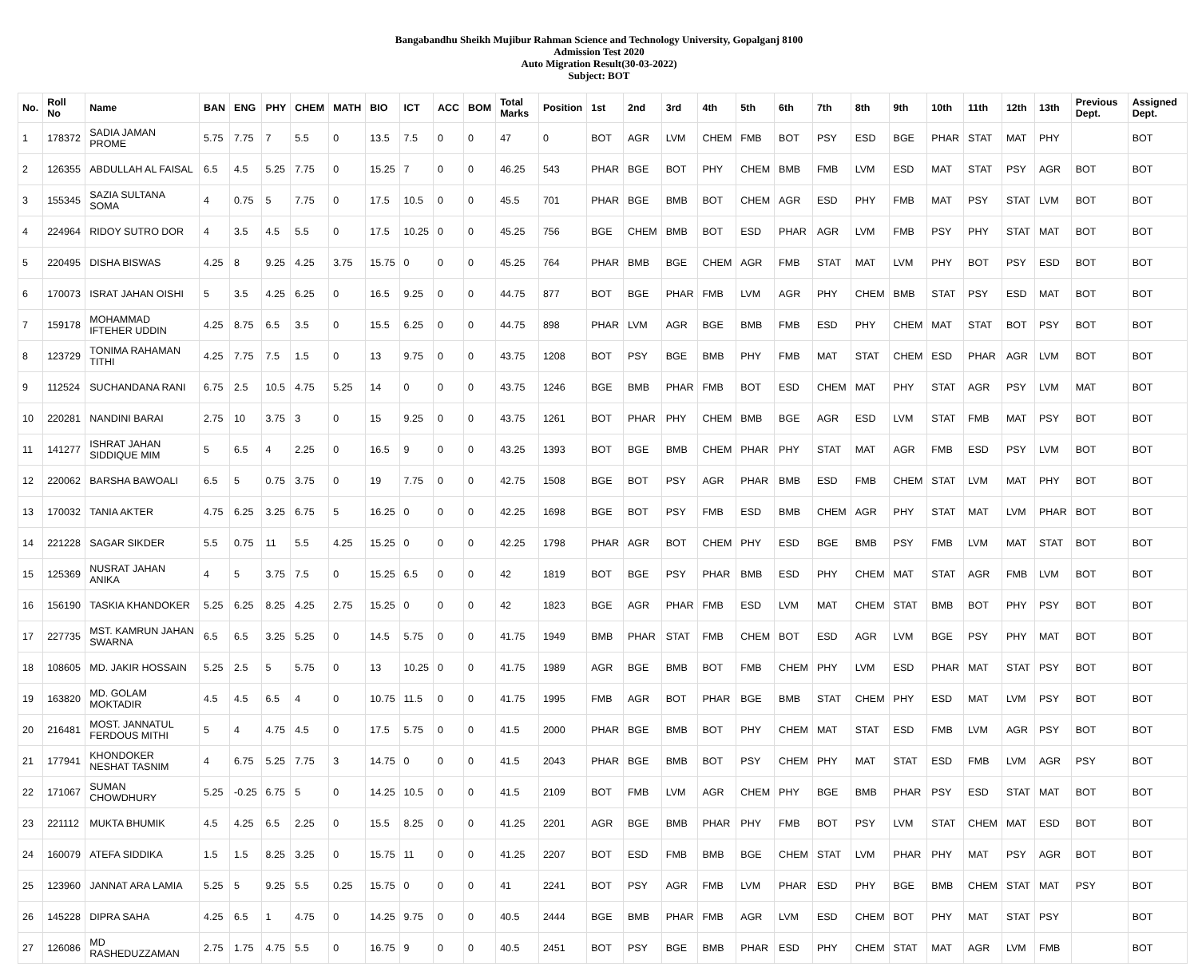Bangabandhu Sheikh Mujibur Rahman Science and Technology University, Gopalganj 8100
Admission Test 2020
Auto Migration Result(30-03-2022)
Subject: BOT
| No. | Roll No | Name | BAN | ENG | PHY | CHEM | MATH | BIO | ICT | ACC | BOM | Total Marks | Position | 1st | 2nd | 3rd | 4th | 5th | 6th | 7th | 8th | 9th | 10th | 11th | 12th | 13th | Previous Dept. | Assigned Dept. |
| --- | --- | --- | --- | --- | --- | --- | --- | --- | --- | --- | --- | --- | --- | --- | --- | --- | --- | --- | --- | --- | --- | --- | --- | --- | --- | --- | --- | --- |
| 1 | 178372 | SADIA JAMAN PROME | 5.75 | 7.75 | 7 | 5.5 | 0 | 13.5 | 7.5 | 0 | 0 | 47 | 0 | BOT | AGR | LVM | CHEM | FMB | BOT | PSY | ESD | BGE | PHAR | STAT | MAT | PHY | | BOT |
| 2 | 126355 | ABDULLAH AL FAISAL | 6.5 | 4.5 | 5.25 | 7.75 | 0 | 15.25 | 7 | 0 | 0 | 46.25 | 543 | PHAR | BGE | BOT | PHY | CHEM | BMB | FMB | LVM | ESD | MAT | STAT | PSY | AGR | BOT | BOT |
| 3 | 155345 | SAZIA SULTANA SOMA | 4 | 0.75 | 5 | 7.75 | 0 | 17.5 | 10.5 | 0 | 0 | 45.5 | 701 | PHAR | BGE | BMB | BOT | CHEM | AGR | ESD | PHY | FMB | MAT | PSY | STAT | LVM | BOT | BOT |
| 4 | 224964 | RIDOY SUTRO DOR | 4 | 3.5 | 4.5 | 5.5 | 0 | 17.5 | 10.25 | 0 | 0 | 45.25 | 756 | BGE | CHEM | BMB | BOT | ESD | PHAR | AGR | LVM | FMB | PSY | PHY | STAT | MAT | BOT | BOT |
| 5 | 220495 | DISHA BISWAS | 4.25 | 8 | 9.25 | 4.25 | 3.75 | 15.75 | 0 | 0 | 0 | 45.25 | 764 | PHAR | BMB | BGE | CHEM | AGR | FMB | STAT | MAT | LVM | PHY | BOT | PSY | ESD | BOT | BOT |
| 6 | 170073 | ISRAT JAHAN OISHI | 5 | 3.5 | 4.25 | 6.25 | 0 | 16.5 | 9.25 | 0 | 0 | 44.75 | 877 | BOT | BGE | PHAR | FMB | LVM | AGR | PHY | CHEM | BMB | STAT | PSY | ESD | MAT | BOT | BOT |
| 7 | 159178 | MOHAMMAD IFTEHER UDDIN | 4.25 | 8.75 | 6.5 | 3.5 | 0 | 15.5 | 6.25 | 0 | 0 | 44.75 | 898 | PHAR | LVM | AGR | BGE | BMB | FMB | ESD | PHY | CHEM | MAT | STAT | BOT | PSY | BOT | BOT |
| 8 | 123729 | TONIMA RAHAMAN TITHI | 4.25 | 7.75 | 7.5 | 1.5 | 0 | 13 | 9.75 | 0 | 0 | 43.75 | 1208 | BOT | PSY | BGE | BMB | PHY | FMB | MAT | STAT | CHEM | ESD | PHAR | AGR | LVM | BOT | BOT |
| 9 | 112524 | SUCHANDANA RANI | 6.75 | 2.5 | 10.5 | 4.75 | 5.25 | 14 | 0 | 0 | 0 | 43.75 | 1246 | BGE | BMB | PHAR | FMB | BOT | ESD | CHEM | MAT | PHY | STAT | AGR | PSY | LVM | MAT | BOT |
| 10 | 220281 | NANDINI BARAI | 2.75 | 10 | 3.75 | 3 | 0 | 15 | 9.25 | 0 | 0 | 43.75 | 1261 | BOT | PHAR | PHY | CHEM | BMB | BGE | AGR | ESD | LVM | STAT | FMB | MAT | PSY | BOT | BOT |
| 11 | 141277 | ISHRAT JAHAN SIDDIQUE MIM | 5 | 6.5 | 4 | 2.25 | 0 | 16.5 | 9 | 0 | 0 | 43.25 | 1393 | BOT | BGE | BMB | CHEM | PHAR | PHY | STAT | MAT | AGR | FMB | ESD | PSY | LVM | BOT | BOT |
| 12 | 220062 | BARSHA BAWOALI | 6.5 | 5 | 0.75 | 3.75 | 0 | 19 | 7.75 | 0 | 0 | 42.75 | 1508 | BGE | BOT | PSY | AGR | PHAR | BMB | ESD | FMB | CHEM | STAT | LVM | MAT | PHY | BOT | BOT |
| 13 | 170032 | TANIA AKTER | 4.75 | 6.25 | 3.25 | 6.75 | 5 | 16.25 | 0 | 0 | 0 | 42.25 | 1698 | BGE | BOT | PSY | FMB | ESD | BMB | CHEM | AGR | PHY | STAT | MAT | LVM | PHAR | BOT | BOT |
| 14 | 221228 | SAGAR SIKDER | 5.5 | 0.75 | 11 | 5.5 | 4.25 | 15.25 | 0 | 0 | 0 | 42.25 | 1798 | PHAR | AGR | BOT | CHEM | PHY | ESD | BGE | BMB | PSY | FMB | LVM | MAT | STAT | BOT | BOT |
| 15 | 125369 | NUSRAT JAHAN ANIKA | 4 | 5 | 3.75 | 7.5 | 0 | 15.25 | 6.5 | 0 | 0 | 42 | 1819 | BOT | BGE | PSY | PHAR | BMB | ESD | PHY | CHEM | MAT | STAT | AGR | FMB | LVM | BOT | BOT |
| 16 | 156190 | TASKIA KHANDOKER | 5.25 | 6.25 | 8.25 | 4.25 | 2.75 | 15.25 | 0 | 0 | 0 | 42 | 1823 | BGE | AGR | PHAR | FMB | ESD | LVM | MAT | CHEM | STAT | BMB | BOT | PHY | PSY | BOT | BOT |
| 17 | 227735 | MST. KAMRUN JAHAN SWARNA | 6.5 | 6.5 | 3.25 | 5.25 | 0 | 14.5 | 5.75 | 0 | 0 | 41.75 | 1949 | BMB | PHAR | STAT | FMB | CHEM | BOT | ESD | AGR | LVM | BGE | PSY | PHY | MAT | BOT | BOT |
| 18 | 108605 | MD. JAKIR HOSSAIN | 5.25 | 2.5 | 5 | 5.75 | 0 | 13 | 10.25 | 0 | 0 | 41.75 | 1989 | AGR | BGE | BMB | BOT | FMB | CHEM | PHY | LVM | ESD | PHAR | MAT | STAT | PSY | BOT | BOT |
| 19 | 163820 | MD. GOLAM MOKTADIR | 4.5 | 4.5 | 6.5 | 4 | 0 | 10.75 | 11.5 | 0 | 0 | 41.75 | 1995 | FMB | AGR | BOT | PHAR | BGE | BMB | STAT | CHEM | PHY | ESD | MAT | LVM | PSY | BOT | BOT |
| 20 | 216481 | MOST. JANNATUL FERDOUS MITHI | 5 | 4 | 4.75 | 4.5 | 0 | 17.5 | 5.75 | 0 | 0 | 41.5 | 2000 | PHAR | BGE | BMB | BOT | PHY | CHEM | MAT | STAT | ESD | FMB | LVM | AGR | PSY | BOT | BOT |
| 21 | 177941 | KHONDOKER NESHAT TASNIM | 4 | 6.75 | 5.25 | 7.75 | 3 | 14.75 | 0 | 0 | 0 | 41.5 | 2043 | PHAR | BGE | BMB | BOT | PSY | CHEM | PHY | MAT | STAT | ESD | FMB | LVM | AGR | PSY | BOT |
| 22 | 171067 | SUMAN CHOWDHURY | 5.25 | -0.25 | 6.75 | 5 | 0 | 14.25 | 10.5 | 0 | 0 | 41.5 | 2109 | BOT | FMB | LVM | AGR | CHEM | PHY | BGE | BMB | PHAR | PSY | ESD | STAT | MAT | BOT | BOT |
| 23 | 221112 | MUKTA BHUMIK | 4.5 | 4.25 | 6.5 | 2.25 | 0 | 15.5 | 8.25 | 0 | 0 | 41.25 | 2201 | AGR | BGE | BMB | PHAR | PHY | FMB | BOT | PSY | LVM | STAT | CHEM | MAT | ESD | BOT | BOT |
| 24 | 160079 | ATEFA SIDDIKA | 1.5 | 1.5 | 8.25 | 3.25 | 0 | 15.75 | 11 | 0 | 0 | 41.25 | 2207 | BOT | ESD | FMB | BMB | BGE | CHEM | STAT | LVM | PHAR | PHY | MAT | PSY | AGR | BOT | BOT |
| 25 | 123960 | JANNAT ARA LAMIA | 5.25 | 5 | 9.25 | 5.5 | 0.25 | 15.75 | 0 | 0 | 0 | 41 | 2241 | BOT | PSY | AGR | FMB | LVM | PHAR | ESD | PHY | BGE | BMB | CHEM | STAT | MAT | PSY | BOT |
| 26 | 145228 | DIPRA SAHA | 4.25 | 6.5 | 1 | 4.75 | 0 | 14.25 | 9.75 | 0 | 0 | 40.5 | 2444 | BGE | BMB | PHAR | FMB | AGR | LVM | ESD | CHEM | BOT | PHY | MAT | STAT | PSY | | BOT |
| 27 | 126086 | MD RASHEDUZZAMAN | 2.75 | 1.75 | 4.75 | 5.5 | 0 | 16.75 | 9 | 0 | 0 | 40.5 | 2451 | BOT | PSY | BGE | BMB | PHAR | ESD | PHY | CHEM | STAT | MAT | AGR | LVM | FMB | | BOT |